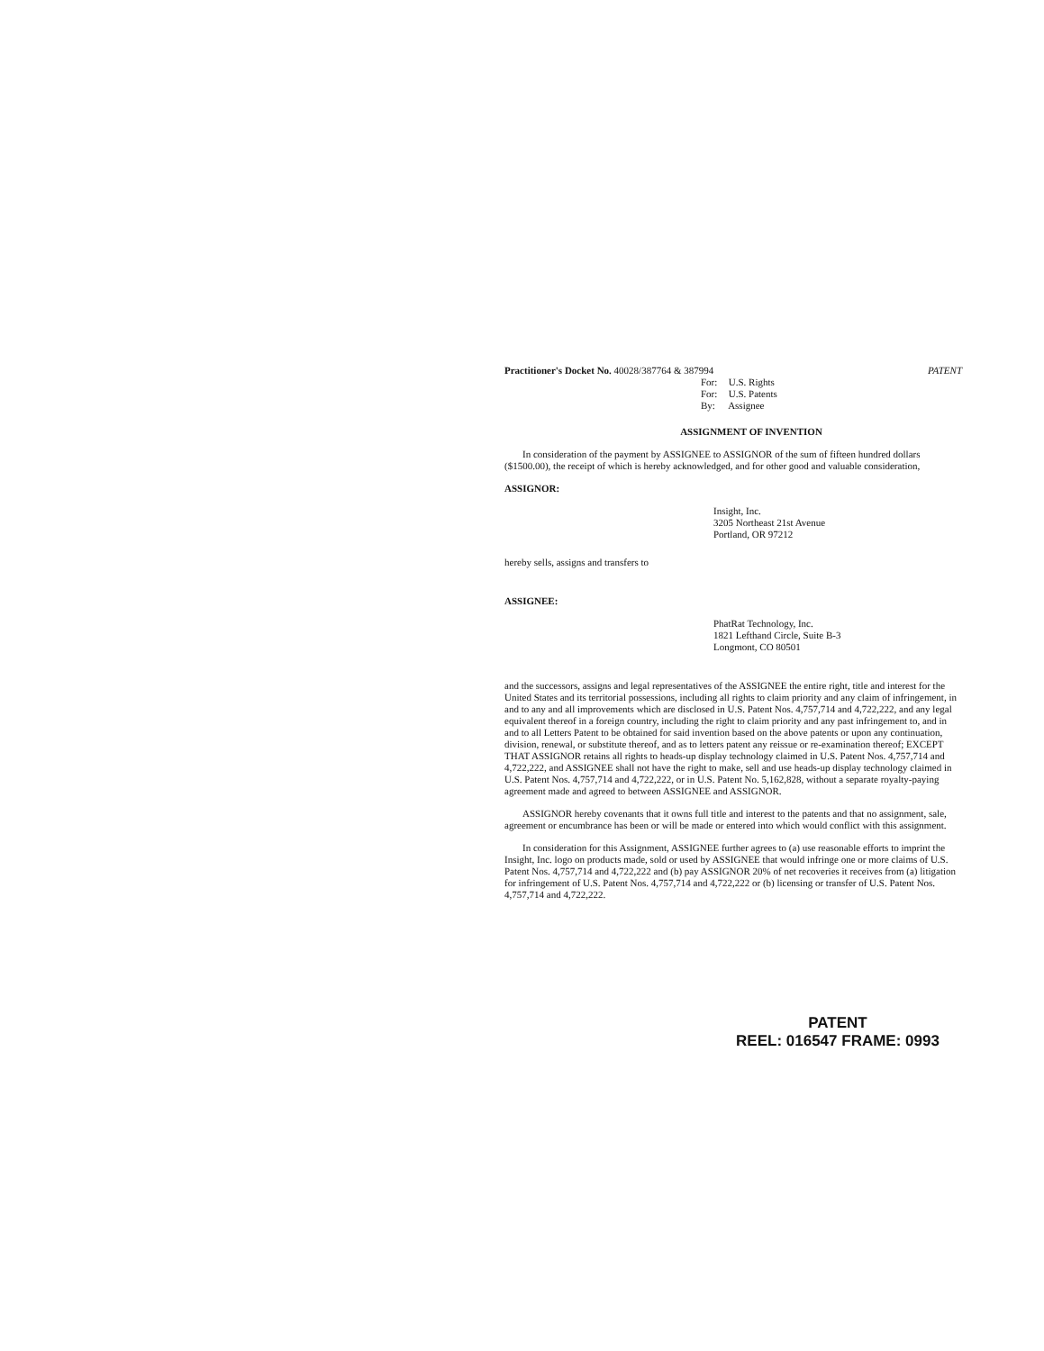Practitioner's Docket No. 40028/387764 & 387994 PATENT
For: U.S. Rights
For: U.S. Patents
By: Assignee
ASSIGNMENT OF INVENTION
In consideration of the payment by ASSIGNEE to ASSIGNOR of the sum of fifteen hundred dollars ($1500.00), the receipt of which is hereby acknowledged, and for other good and valuable consideration,
ASSIGNOR:
Insight, Inc.
3205 Northeast 21st Avenue
Portland, OR 97212
hereby sells, assigns and transfers to
ASSIGNEE:
PhatRat Technology, Inc.
1821 Lefthand Circle, Suite B-3
Longmont, CO 80501
and the successors, assigns and legal representatives of the ASSIGNEE the entire right, title and interest for the United States and its territorial possessions, including all rights to claim priority and any claim of infringement, in and to any and all improvements which are disclosed in U.S. Patent Nos. 4,757,714 and 4,722,222, and any legal equivalent thereof in a foreign country, including the right to claim priority and any past infringement to, and in and to all Letters Patent to be obtained for said invention based on the above patents or upon any continuation, division, renewal, or substitute thereof, and as to letters patent any reissue or re-examination thereof; EXCEPT THAT ASSIGNOR retains all rights to heads-up display technology claimed in U.S. Patent Nos. 4,757,714 and 4,722,222, and ASSIGNEE shall not have the right to make, sell and use heads-up display technology claimed in U.S. Patent Nos. 4,757,714 and 4,722,222, or in U.S. Patent No. 5,162,828, without a separate royalty-paying agreement made and agreed to between ASSIGNEE and ASSIGNOR.
ASSIGNOR hereby covenants that it owns full title and interest to the patents and that no assignment, sale, agreement or encumbrance has been or will be made or entered into which would conflict with this assignment.
In consideration for this Assignment, ASSIGNEE further agrees to (a) use reasonable efforts to imprint the Insight, Inc. logo on products made, sold or used by ASSIGNEE that would infringe one or more claims of U.S. Patent Nos. 4,757,714 and 4,722,222 and (b) pay ASSIGNOR 20% of net recoveries it receives from (a) litigation for infringement of U.S. Patent Nos. 4,757,714 and 4,722,222 or (b) licensing or transfer of U.S. Patent Nos. 4,757,714 and 4,722,222.
PATENT
REEL: 016547 FRAME: 0993